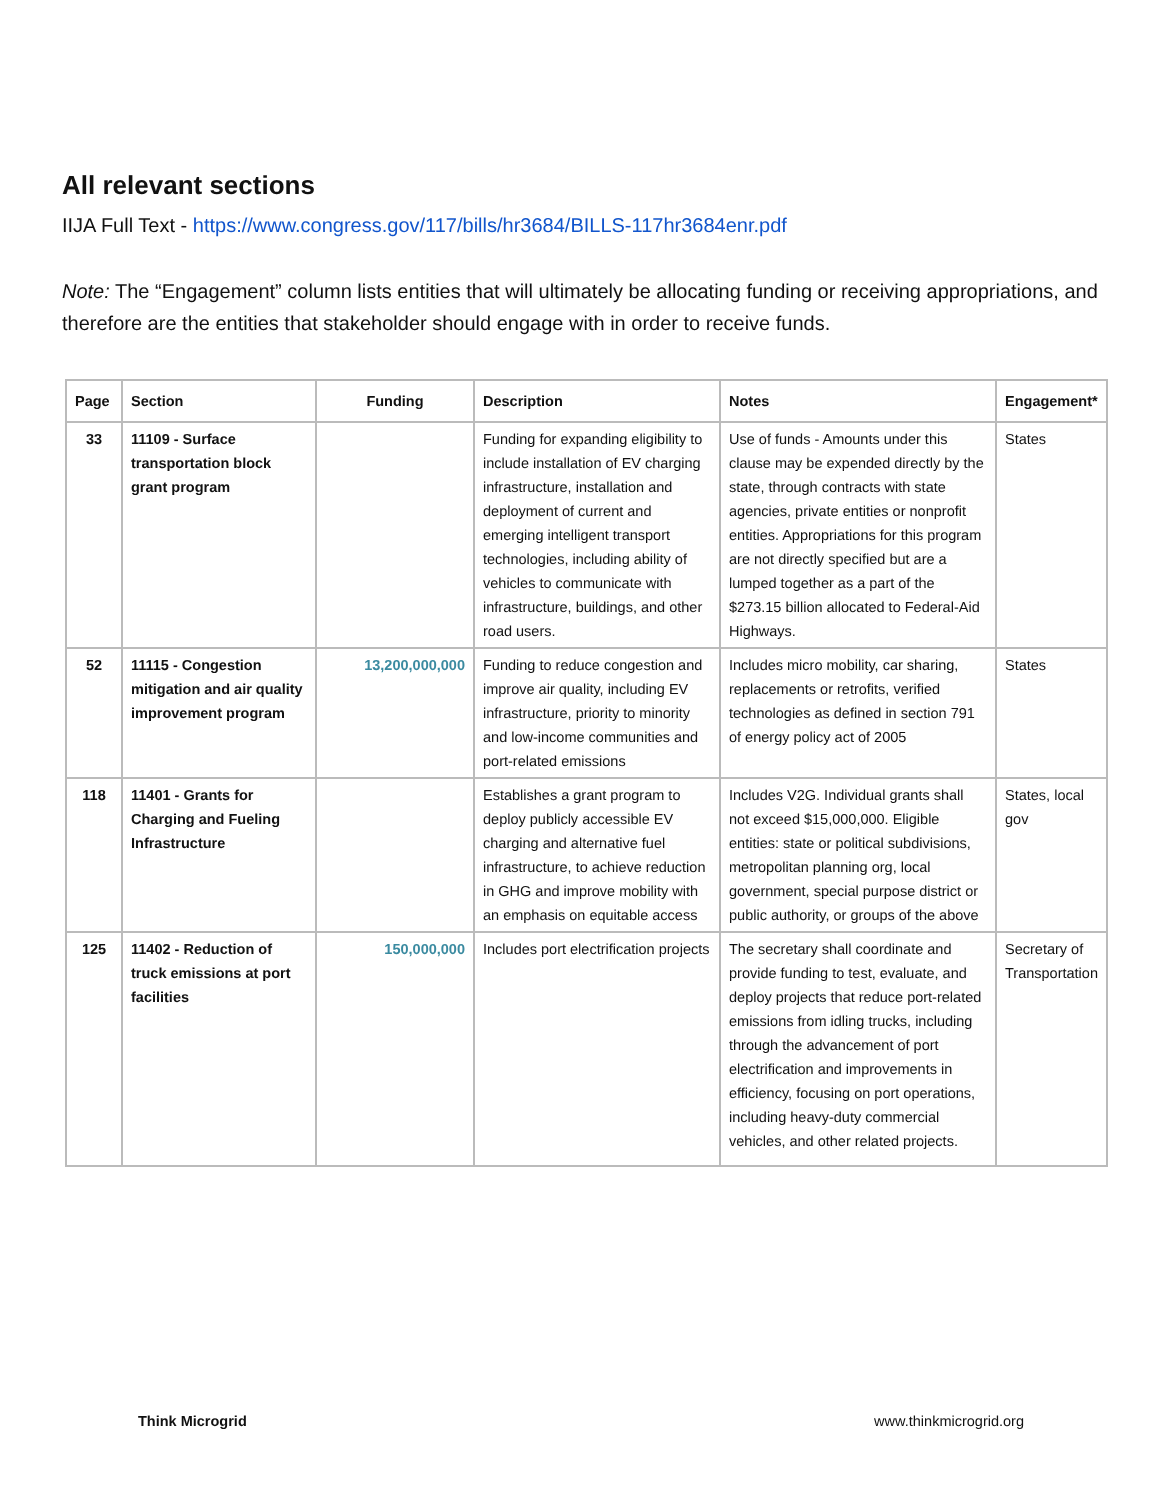All relevant sections
IIJA Full Text - https://www.congress.gov/117/bills/hr3684/BILLS-117hr3684enr.pdf
Note: The “Engagement” column lists entities that will ultimately be allocating funding or receiving appropriations, and therefore are the entities that stakeholder should engage with in order to receive funds.
| Page | Section | Funding | Description | Notes | Engagement* |
| --- | --- | --- | --- | --- | --- |
| 33 | 11109 - Surface transportation block grant program | | Funding for expanding eligibility to include installation of EV charging infrastructure, installation and deployment of current and emerging intelligent transport technologies, including ability of vehicles to communicate with infrastructure, buildings, and other road users. | Use of funds - Amounts under this clause may be expended directly by the state, through contracts with state agencies, private entities or nonprofit entities. Appropriations for this program are not directly specified but are a lumped together as a part of the $273.15 billion allocated to Federal-Aid Highways. | States |
| 52 | 11115 - Congestion mitigation and air quality improvement program | 13,200,000,000 | Funding to reduce congestion and improve air quality, including EV infrastructure, priority to minority and low-income communities and port-related emissions | Includes micro mobility, car sharing, replacements or retrofits, verified technologies as defined in section 791 of energy policy act of 2005 | States |
| 118 | 11401 - Grants for Charging and Fueling Infrastructure | | Establishes a grant program to deploy publicly accessible EV charging and alternative fuel infrastructure, to achieve reduction in GHG and improve mobility with an emphasis on equitable access | Includes V2G. Individual grants shall not exceed $15,000,000. Eligible entities: state or political subdivisions, metropolitan planning org, local government, special purpose district or public authority, or groups of the above | States, local gov |
| 125 | 11402 - Reduction of truck emissions at port facilities | 150,000,000 | Includes port electrification projects | The secretary shall coordinate and provide funding to test, evaluate, and deploy projects that reduce port-related emissions from idling trucks, including through the advancement of port electrification and improvements in efficiency, focusing on port operations, including heavy-duty commercial vehicles, and other related projects. | Secretary of Transportation |
Think Microgrid www.thinkmicrogrid.org